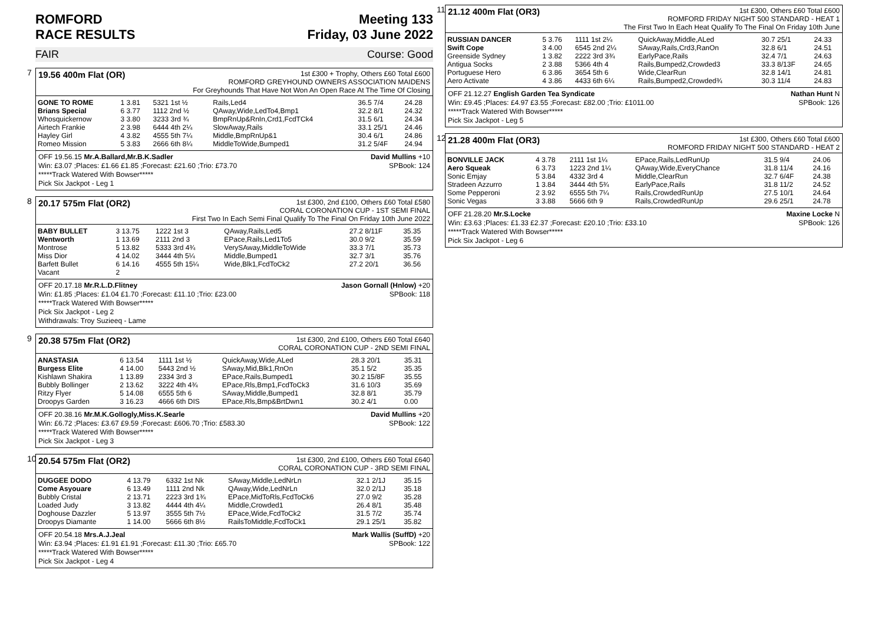ROMFORD
RACE RESULTS Meeting 133
Friday, 03 June 2022
FAIR Course: Good
7 19.56 400m Flat (OR)
1st £300 + Trophy, Others £60 Total £600
ROMFORD GREYHOUND OWNERS ASSOCIATION MAIDENS
For Greyhounds That Have Not Won An Open Race At The Time Of Closing
| GONE TO ROME | 1 3.81 | 5321 1st ½ | Rails,Led4 | 36.5 7/4 | 24.28 |
| Brians Special | 6 3.77 | 1112 2nd ½ | QAway,Wide,LedTo4,Bmp1 | 32.2 8/1 | 24.32 |
| Whosquickernow | 3 3.80 | 3233 3rd ¾ | BmpRnUp&RnIn,Crd1,FcdTCk4 | 31.5 6/1 | 24.34 |
| Airtech Frankie | 2 3.98 | 6444 4th 2¼ | SlowAway,Rails | 33.1 25/1 | 24.46 |
| Hayley Girl | 4 3.82 | 4555 5th 7¼ | Middle,BmpRnUp&1 | 30.4 6/1 | 24.86 |
| Romeo Mission | 5 3.83 | 2666 6th 8¼ | MiddleToWide,Bumped1 | 31.2 5/4F | 24.94 |
OFF 19.56.15 Mr.A.Ballard,Mr.B.K.Sadler David Mullins +10
Win: £3.07 ;Places: £1.66 £1.85 ;Forecast: £21.60 ;Trio: £73.70 SPBook: 124
*****Track Watered With Bowser*****
Pick Six Jackpot - Leg 1
8 20.17 575m Flat (OR2)
1st £300, 2nd £100, Others £60 Total £580
CORAL CORONATION CUP - 1ST SEMI FINAL
First Two In Each Semi Final Qualify To The Final On Friday 10th June 2022
| BABY BULLET | 3 13.75 | 1222 1st 3 | QAway,Rails,Led5 | 27.2 8/11F | 35.35 |
| Wentworth | 1 13.69 | 2111 2nd 3 | EPace,Rails,Led1To5 | 30.0 9/2 | 35.59 |
| Montrose | 5 13.82 | 5333 3rd 4¾ | VerySAway,MiddleToWide | 33.3 7/1 | 35.73 |
| Miss Dior | 4 14.02 | 3444 4th 5¼ | Middle,Bumped1 | 32.7 3/1 | 35.76 |
| Barfett Bullet | 6 14.16 | 4555 5th 15¼ | Wide,Blk1,FcdToCk2 | 27.2 20/1 | 36.56 |
| Vacant | 2 | | | | |
OFF 20.17.18 Mr.R.L.D.Flitney Jason Gornall (Hnlow) +20
Win: £1.85 ;Places: £1.04 £1.70 ;Forecast: £11.10 ;Trio: £23.00 SPBook: 118
*****Track Watered With Bowser*****
Pick Six Jackpot - Leg 2
Withdrawals: Troy Suzieeq - Lame
9 20.38 575m Flat (OR2)
1st £300, 2nd £100, Others £60 Total £640
CORAL CORONATION CUP - 2ND SEMI FINAL
| ANASTASIA | 6 13.54 | 1111 1st ½ | QuickAway,Wide,ALed | 28.3 20/1 | 35.31 |
| Burgess Elite | 4 14.00 | 5443 2nd ½ | SAway,Mid,Blk1,RnOn | 35.1 5/2 | 35.35 |
| Kishlawn Shakira | 1 13.89 | 2334 3rd 3 | EPace,Rails,Bumped1 | 30.2 15/8F | 35.55 |
| Bubbly Bollinger | 2 13.62 | 3222 4th 4¾ | EPace,Rls,Bmp1,FcdToCk3 | 31.6 10/3 | 35.69 |
| Ritzy Flyer | 5 14.08 | 6555 5th 6 | SAway,Middle,Bumped1 | 32.8 8/1 | 35.79 |
| Droopys Garden | 3 16.23 | 4666 6th DIS | EPace,Rls,Bmp&BrtDwn1 | 30.2 4/1 | 0.00 |
OFF 20.38.16 Mr.M.K.Gollogly,Miss.K.Searle David Mullins +20
Win: £6.72 ;Places: £3.67 £9.59 ;Forecast: £606.70 ;Trio: £583.30 SPBook: 122
*****Track Watered With Bowser*****
Pick Six Jackpot - Leg 3
10
20.54 575m Flat (OR2)
1st £300, 2nd £100, Others £60 Total £640
CORAL CORONATION CUP - 3RD SEMI FINAL
| DUGGEE DODO | 4 13.79 | 6332 1st Nk | SAway,Middle,LedNrLn | 32.1 2/1J | 35.15 |
| Come Asyouare | 6 13.49 | 1111 2nd Nk | QAway,Wide,LedNrLn | 32.0 2/1J | 35.18 |
| Bubbly Cristal | 2 13.71 | 2223 3rd 1¾ | EPace,MidToRls,FcdToCk6 | 27.0 9/2 | 35.28 |
| Loaded Judy | 3 13.82 | 4444 4th 4¼ | Middle,Crowded1 | 26.4 8/1 | 35.48 |
| Doghouse Dazzler | 5 13.97 | 3555 5th 7½ | EPace,Wide,FcdToCk2 | 31.5 7/2 | 35.74 |
| Droopys Diamante | 1 14.00 | 5666 6th 8½ | RailsToMiddle,FcdToCk1 | 29.1 25/1 | 35.82 |
OFF 20.54.18 Mrs.A.J.Jeal Mark Wallis (SuffD) +20
Win: £3.94 ;Places: £1.91 £1.91 ;Forecast: £11.30 ;Trio: £65.70 SPBook: 122
*****Track Watered With Bowser*****
Pick Six Jackpot - Leg 4
11
21.12 400m Flat (OR3)
1st £300, Others £60 Total £600
ROMFORD FRIDAY NIGHT 500 STANDARD - HEAT 1
The First Two In Each Heat Qualify To The Final On Friday 10th June
| RUSSIAN DANCER | 5 3.76 | 1111 1st 2¼ | QuickAway,Middle,ALed | 30.7 25/1 | 24.33 |
| Swift Cope | 3 4.00 | 6545 2nd 2¼ | SAway,Rails,Crd3,RanOn | 32.8 6/1 | 24.51 |
| Greenside Sydney | 1 3.82 | 2222 3rd 3¾ | EarlyPace,Rails | 32.4 7/1 | 24.63 |
| Antigua Socks | 2 3.88 | 5366 4th 4 | Rails,Bumped2,Crowded3 | 33.3 8/13F | 24.65 |
| Portuguese Hero | 6 3.86 | 3654 5th 6 | Wide,ClearRun | 32.8 14/1 | 24.81 |
| Aero Activate | 4 3.86 | 4433 6th 6¼ | Rails,Bumped2,Crowded¾ | 30.3 11/4 | 24.83 |
OFF 21.12.27 English Garden Tea Syndicate Nathan Hunt N
Win: £9.45 ;Places: £4.97 £3.55 ;Forecast: £82.00 ;Trio: £1011.00 SPBook: 126
*****Track Watered With Bowser*****
Pick Six Jackpot - Leg 5
12
21.28 400m Flat (OR3)
1st £300, Others £60 Total £600
ROMFORD FRIDAY NIGHT 500 STANDARD - HEAT 2
| BONVILLE JACK | 4 3.78 | 2111 1st 1¼ | EPace,Rails,LedRunUp | 31.5 9/4 | 24.06 |
| Aero Squeak | 6 3.73 | 1223 2nd 1¼ | QAway,Wide,EveryChance | 31.8 11/4 | 24.16 |
| Sonic Emjay | 5 3.84 | 4332 3rd 4 | Middle,ClearRun | 32.7 6/4F | 24.38 |
| Stradeen Azzurro | 1 3.84 | 3444 4th 5¾ | EarlyPace,Rails | 31.8 11/2 | 24.52 |
| Some Pepperoni | 2 3.92 | 6555 5th 7¼ | Rails,CrowdedRunUp | 27.5 10/1 | 24.64 |
| Sonic Vegas | 3 3.88 | 5666 6th 9 | Rails,CrowdedRunUp | 29.6 25/1 | 24.78 |
OFF 21.28.20 Mr.S.Locke Maxine Locke N
Win: £3.63 ;Places: £1.33 £2.37 ;Forecast: £20.10 ;Trio: £33.10 SPBook: 126
*****Track Watered With Bowser*****
Pick Six Jackpot - Leg 6